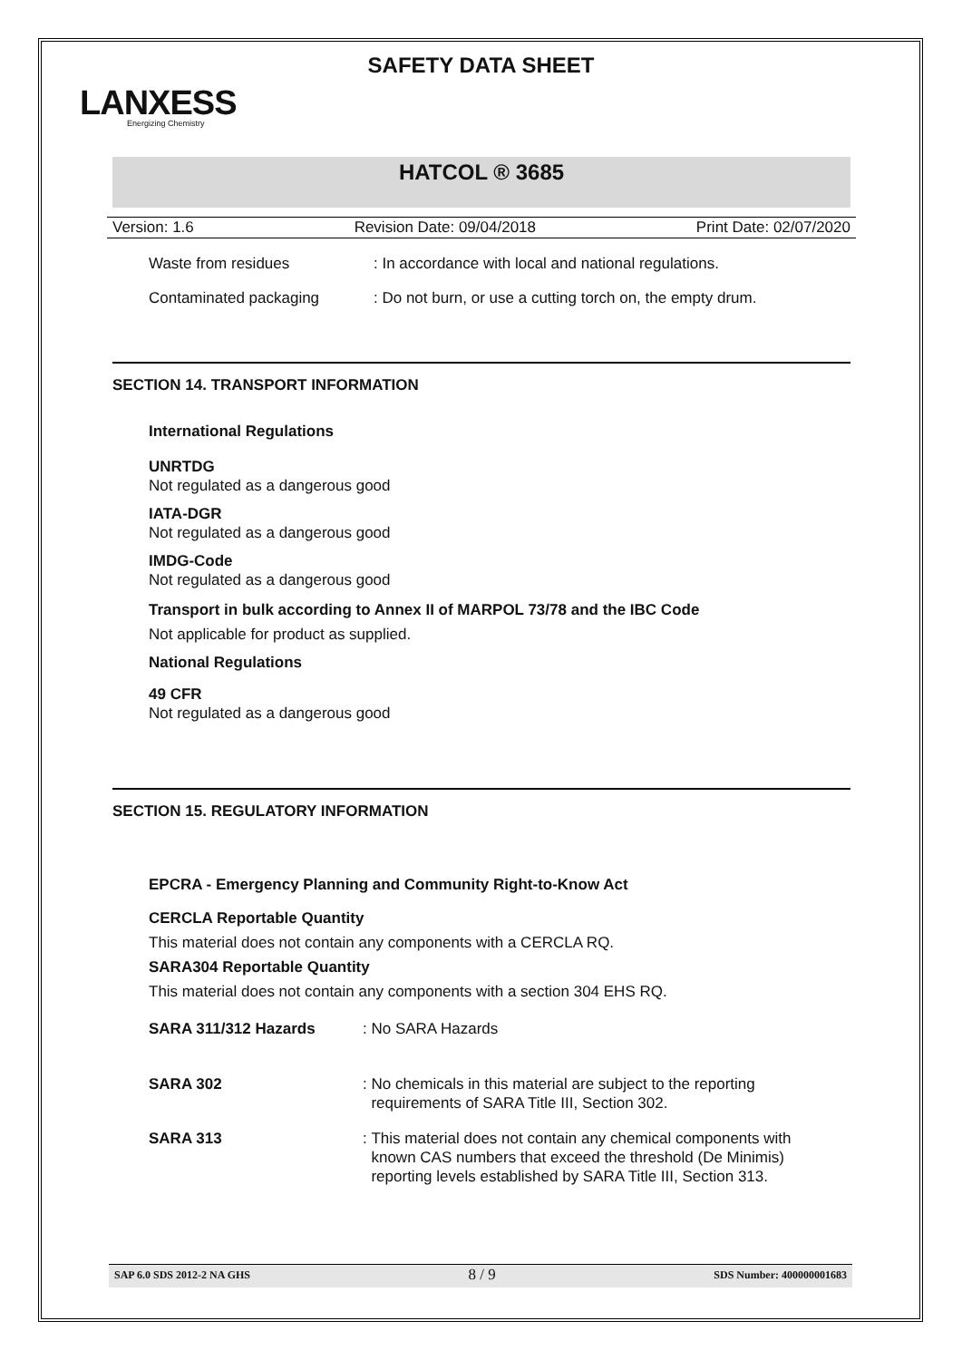SAFETY DATA SHEET
LANXESS
Energizing Chemistry
HATCOL ® 3685
Version: 1.6 Revision Date: 09/04/2018 Print Date: 02/07/2020
Waste from residues: In accordance with local and national regulations.
Contaminated packaging: Do not burn, or use a cutting torch on, the empty drum.
SECTION 14. TRANSPORT INFORMATION
International Regulations
UNRTDG
Not regulated as a dangerous good
IATA-DGR
Not regulated as a dangerous good
IMDG-Code
Not regulated as a dangerous good
Transport in bulk according to Annex II of MARPOL 73/78 and the IBC Code
Not applicable for product as supplied.
National Regulations
49 CFR
Not regulated as a dangerous good
SECTION 15. REGULATORY INFORMATION
EPCRA - Emergency Planning and Community Right-to-Know Act
CERCLA Reportable Quantity
This material does not contain any components with a CERCLA RQ.
SARA304 Reportable Quantity
This material does not contain any components with a section 304 EHS RQ.
SARA 311/312 Hazards: No SARA Hazards
SARA 302: No chemicals in this material are subject to the reporting requirements of SARA Title III, Section 302.
SARA 313: This material does not contain any chemical components with known CAS numbers that exceed the threshold (De Minimis) reporting levels established by SARA Title III, Section 313.
SAP 6.0 SDS 2012-2 NA GHS 8 / 9 SDS Number: 400000001683